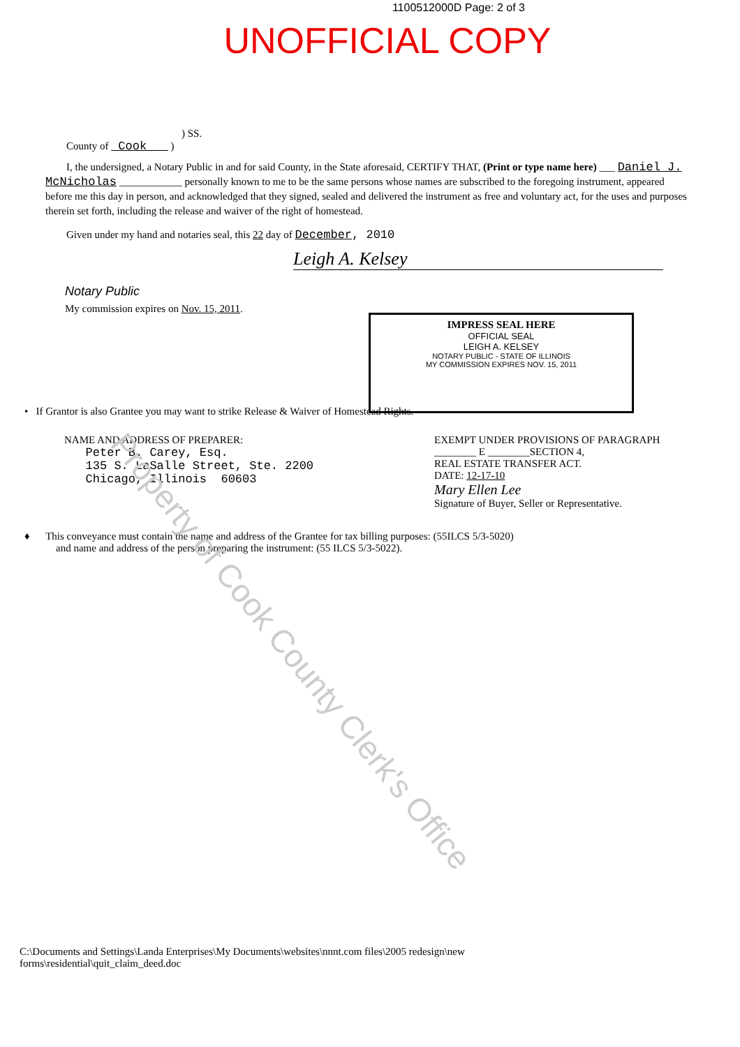1100512000D Page: 2 of 3
UNOFFICIAL COPY
) SS.
County of Cook )
I, the undersigned, a Notary Public in and for said County, in the State aforesaid, CERTIFY THAT, (Print or type name here) ___ Daniel J. McNicholas ____________ personally known to me to be the same persons whose names are subscribed to the foregoing instrument, appeared before me this day in person, and acknowledged that they signed, sealed and delivered the instrument as free and voluntary act, for the uses and purposes therein set forth, including the release and waiver of the right of homestead.
Given under my hand and notaries seal, this 22 day of December, 2010
Leigh A. Kelsey
Notary Public
My commission expires on Nov. 15, 2011.
IMPRESS SEAL HERE
OFFICIAL SEAL
LEIGH A. KELSEY
NOTARY PUBLIC - STATE OF ILLINOIS
MY COMMISSION EXPIRES NOV. 15, 2011
• If Grantor is also Grantee you may want to strike Release & Waiver of Homestead Rights.
NAME AND ADDRESS OF PREPARER:
Peter B. Carey, Esq.
135 S. LaSalle Street, Ste. 2200
Chicago, Illinois 60603
EXEMPT UNDER PROVISIONS OF PARAGRAPH
________ E ________SECTION 4,
REAL ESTATE TRANSFER ACT.
DATE: 12-17-10
Mary Ellen Lee
Signature of Buyer, Seller or Representative.
♦ This conveyance must contain the name and address of the Grantee for tax billing purposes: (55ILCS 5/3-5020)
and name and address of the person preparing the instrument: (55 ILCS 5/3-5022).
C:\Documents and Settings\Landa Enterprises\My Documents\websites\nnnt.com files\2005 redesign\new
forms\residential\quit_claim_deed.doc
Property of Cook County Clerk's Office